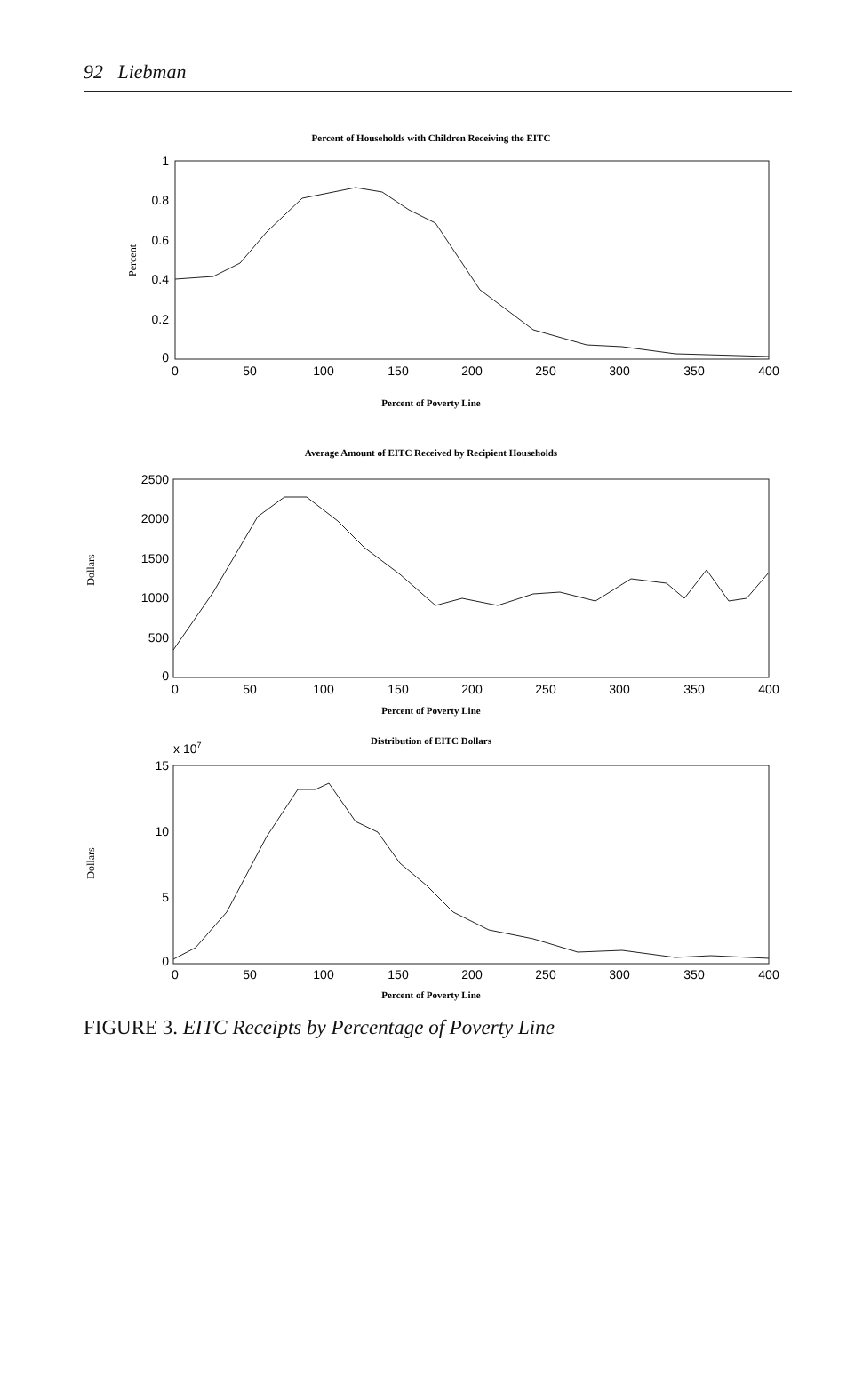92 Liebman
Percent of Households with Children Receiving the EITC
1
0.8
0.6
0.4
0.2
0
Percent
0
50
100
150
200
250
300
350
400
Percent of Poverty Line
Average Amount of EITC Received by Recipient Households
2500
2000
1500
1000
500
0
Dollars
0
50
100
150
200
250
300
350
400
Percent of Poverty Line
Distribution of EITC Dollars
x 107
15
10
5
0
Dollars
0
50
100
150
200
250
300
350
400
Percent of Poverty Line
FIGURE 3. EITC Receipts by Percentage of Poverty Line